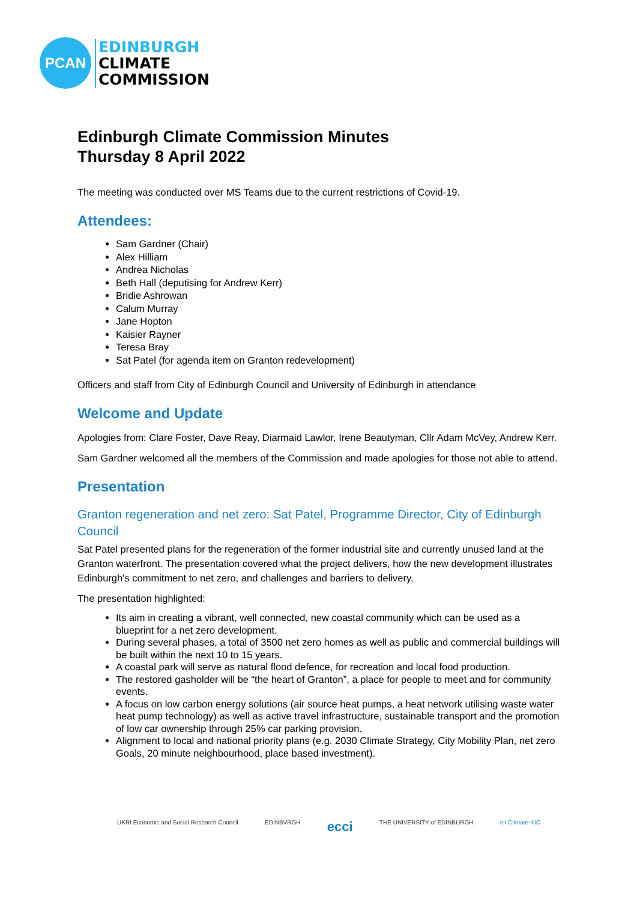PCAN
EDINBURGH
CLIMATE
COMMISSION
Edinburgh Climate Commission Minutes
Thursday 8 April 2022
The meeting was conducted over MS Teams due to the current restrictions of Covid-19.
Attendees:
Sam Gardner (Chair)
Alex Hilliam
Andrea Nicholas
Beth Hall (deputising for Andrew Kerr)
Bridie Ashrowan
Calum Murray
Jane Hopton
Kaisier Rayner
Teresa Bray
Sat Patel (for agenda item on Granton redevelopment)
Officers and staff from City of Edinburgh Council and University of Edinburgh in attendance
Welcome and Update
Apologies from: Clare Foster, Dave Reay, Diarmaid Lawlor, Irene Beautyman, Cllr Adam McVey, Andrew Kerr.
Sam Gardner welcomed all the members of the Commission and made apologies for those not able to attend.
Presentation
Granton regeneration and net zero: Sat Patel, Programme Director, City of Edinburgh Council
Sat Patel presented plans for the regeneration of the former industrial site and currently unused land at the Granton waterfront. The presentation covered what the project delivers, how the new development illustrates Edinburgh's commitment to net zero, and challenges and barriers to delivery.
The presentation highlighted:
Its aim in creating a vibrant, well connected, new coastal community which can be used as a blueprint for a net zero development.
During several phases, a total of 3500 net zero homes as well as public and commercial buildings will be built within the next 10 to 15 years.
A coastal park will serve as natural flood defence, for recreation and local food production.
The restored gasholder will be “the heart of Granton”, a place for people to meet and for community events.
A focus on low carbon energy solutions (air source heat pumps, a heat network utilising waste water heat pump technology) as well as active travel infrastructure, sustainable transport and the promotion of low car ownership through 25% car parking provision.
Alignment to local and national priority plans (e.g. 2030 Climate Strategy, City Mobility Plan, net zero Goals, 20 minute neighbourhood, place based investment).
UKRI Economic and Social Research Council EDINBVRGH ecci THE UNIVERSITY of EDINBURGH eit Climate-KIC